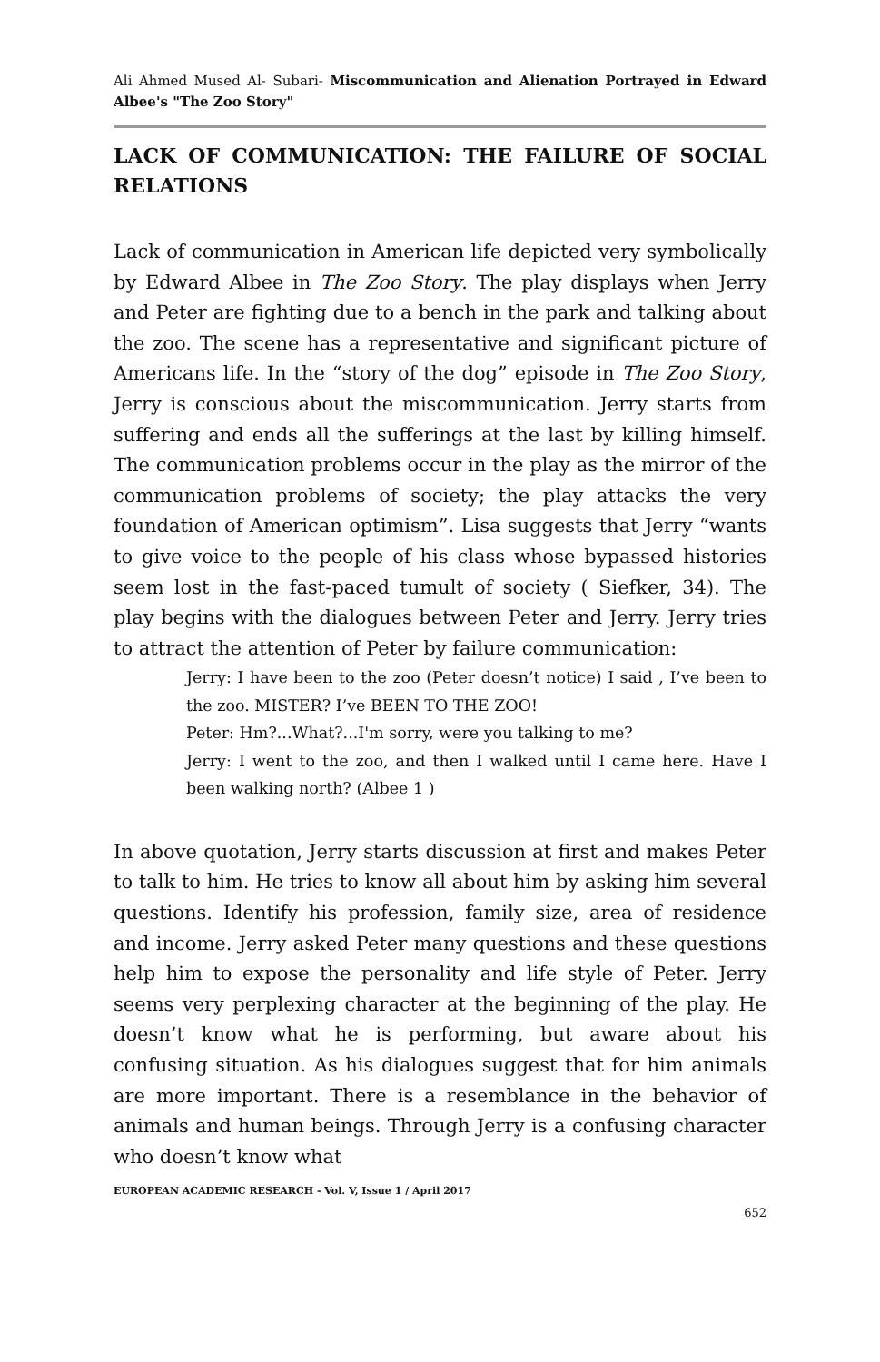Ali Ahmed Mused Al- Subari- Miscommunication and Alienation Portrayed in Edward Albee's "The Zoo Story"
LACK OF COMMUNICATION: THE FAILURE OF SOCIAL RELATIONS
Lack of communication in American life depicted very symbolically by Edward Albee in The Zoo Story. The play displays when Jerry and Peter are fighting due to a bench in the park and talking about the zoo. The scene has a representative and significant picture of Americans life. In the “story of the dog” episode in The Zoo Story, Jerry is conscious about the miscommunication. Jerry starts from suffering and ends all the sufferings at the last by killing himself. The communication problems occur in the play as the mirror of the communication problems of society; the play attacks the very foundation of American optimism”. Lisa suggests that Jerry “wants to give voice to the people of his class whose bypassed histories seem lost in the fast-paced tumult of society ( Siefker, 34). The play begins with the dialogues between Peter and Jerry. Jerry tries to attract the attention of Peter by failure communication:
Jerry: I have been to the zoo (Peter doesn’t notice) I said , I’ve been to the zoo. MISTER? I’ve BEEN TO THE ZOO!
Peter: Hm?...What?...I'm sorry, were you talking to me?
Jerry: I went to the zoo, and then I walked until I came here. Have I been walking north? (Albee 1 )
In above quotation, Jerry starts discussion at first and makes Peter to talk to him. He tries to know all about him by asking him several questions. Identify his profession, family size, area of residence and income. Jerry asked Peter many questions and these questions help him to expose the personality and life style of Peter. Jerry seems very perplexing character at the beginning of the play. He doesn’t know what he is performing, but aware about his confusing situation. As his dialogues suggest that for him animals are more important. There is a resemblance in the behavior of animals and human beings. Through Jerry is a confusing character who doesn’t know what
EUROPEAN ACADEMIC RESEARCH - Vol. V, Issue 1 / April 2017
652